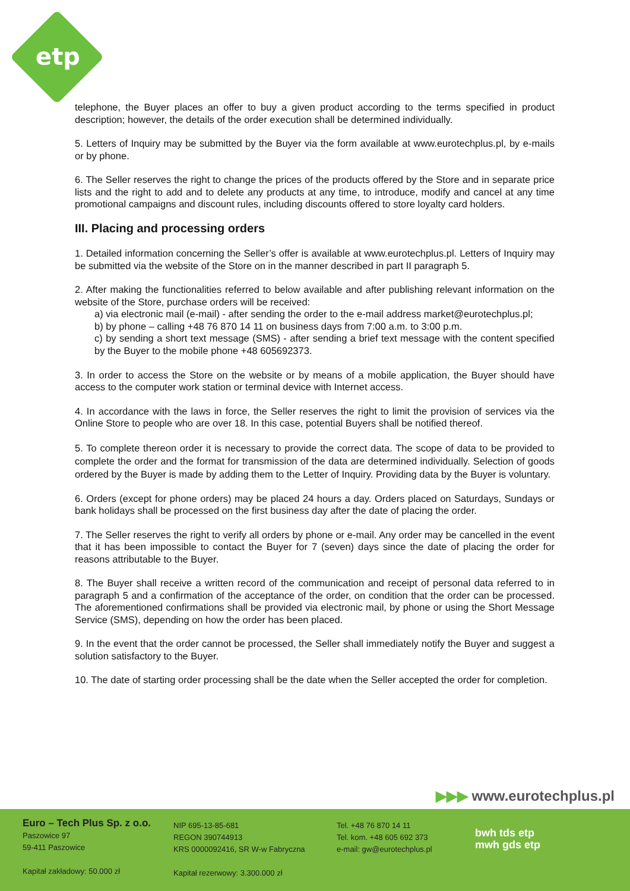etp
telephone, the Buyer places an offer to buy a given product according to the terms specified in product description; however, the details of the order execution shall be determined individually.
5. Letters of Inquiry may be submitted by the Buyer via the form available at www.eurotechplus.pl, by e-mails or by phone.
6. The Seller reserves the right to change the prices of the products offered by the Store and in separate price lists and the right to add and to delete any products at any time, to introduce, modify and cancel at any time promotional campaigns and discount rules, including discounts offered to store loyalty card holders.
III. Placing and processing orders
1. Detailed information concerning the Seller’s offer is available at www.eurotechplus.pl. Letters of Inquiry may be submitted via the website of the Store on in the manner described in part II paragraph 5.
2. After making the functionalities referred to below available and after publishing relevant information on the website of the Store, purchase orders will be received:
a) via electronic mail (e-mail) - after sending the order to the e-mail address market@eurotechplus.pl;
b) by phone – calling +48 76 870 14 11 on business days from 7:00 a.m. to 3:00 p.m.
c) by sending a short text message (SMS) - after sending a brief text message with the content specified by the Buyer to the mobile phone +48 605692373.
3. In order to access the Store on the website or by means of a mobile application, the Buyer should have access to the computer work station or terminal device with Internet access.
4. In accordance with the laws in force, the Seller reserves the right to limit the provision of services via the Online Store to people who are over 18. In this case, potential Buyers shall be notified thereof.
5. To complete thereon order it is necessary to provide the correct data. The scope of data to be provided to complete the order and the format for transmission of the data are determined individually. Selection of goods ordered by the Buyer is made by adding them to the Letter of Inquiry. Providing data by the Buyer is voluntary.
6. Orders (except for phone orders) may be placed 24 hours a day. Orders placed on Saturdays, Sundays or bank holidays shall be processed on the first business day after the date of placing the order.
7. The Seller reserves the right to verify all orders by phone or e-mail. Any order may be cancelled in the event that it has been impossible to contact the Buyer for 7 (seven) days since the date of placing the order for reasons attributable to the Buyer.
8. The Buyer shall receive a written record of the communication and receipt of personal data referred to in paragraph 5 and a confirmation of the acceptance of the order, on condition that the order can be processed. The aforementioned confirmations shall be provided via electronic mail, by phone or using the Short Message Service (SMS), depending on how the order has been placed.
9. In the event that the order cannot be processed, the Seller shall immediately notify the Buyer and suggest a solution satisfactory to the Buyer.
10. The date of starting order processing shall be the date when the Seller accepted the order for completion.
▶▶▶ www.eurotechplus.pl
Euro – Tech Plus Sp. z o.o.
Paszowice 97
59-411 Paszowice
Kapitał zakładowy: 50.000 zł
NIP 695-13-85-681
REGON 390744913
KRS 0000092416, SR W-w Fabryczna
Kapitał rezerwowy: 3.300.000 zł
Tel. +48 76 870 14 11
Tel. kom. +48 605 692 373
e-mail: gw@eurotechplus.pl
bwh tds etp
mwh gds etp